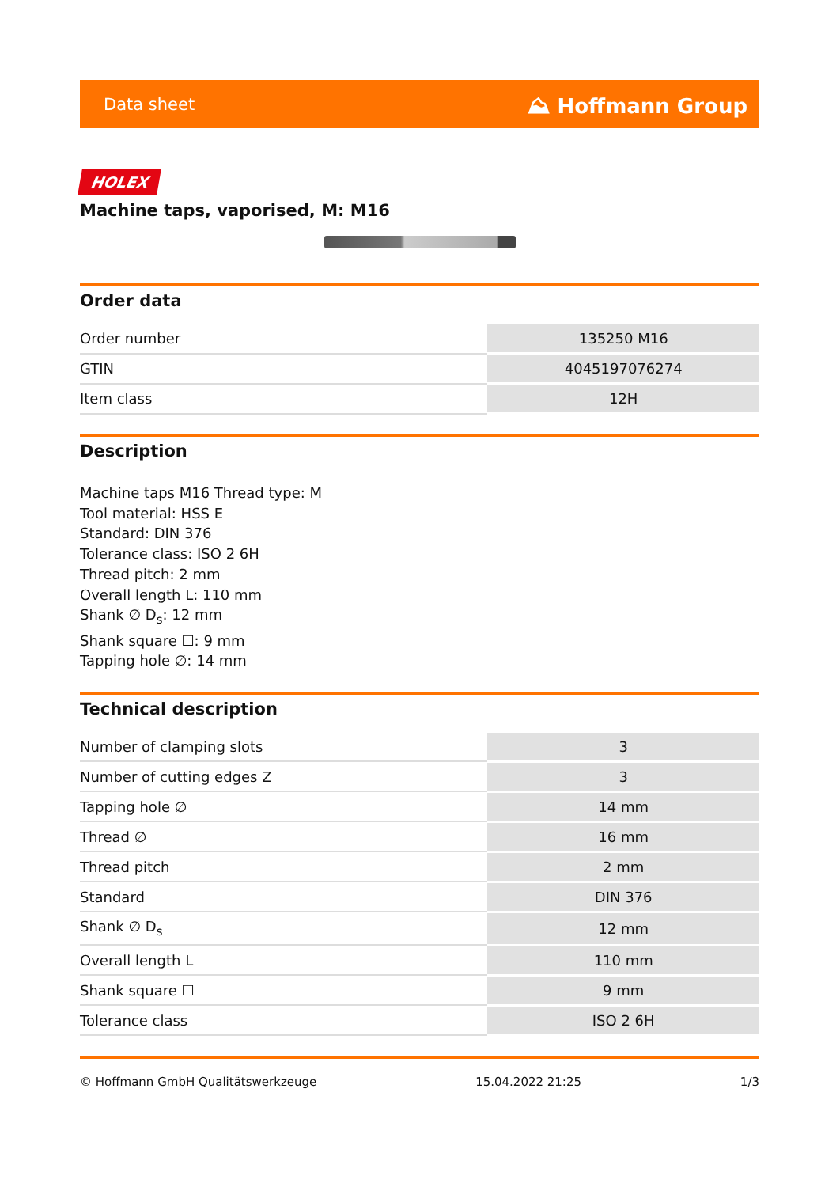Data sheet ⛰ Hoffmann Group
HOLEX
Machine taps, vaporised, M: M16
Order data
| Order number | 135250 M16 |
| GTIN | 4045197076274 |
| Item class | 12H |
Description
Machine taps M16 Thread type: M
Tool material: HSS E
Standard: DIN 376
Tolerance class: ISO 2 6H
Thread pitch: 2 mm
Overall length L: 110 mm
Shank ∅ D<sub>s</sub>: 12 mm
Shank square ☐: 9 mm
Tapping hole ∅: 14 mm
Technical description
| Number of clamping slots | 3 |
| Number of cutting edges Z | 3 |
| Tapping hole ∅ | 14 mm |
| Thread ∅ | 16 mm |
| Thread pitch | 2 mm |
| Standard | DIN 376 |
| Shank ∅ D<sub>s</sub> | 12 mm |
| Overall length L | 110 mm |
| Shank square ☐ | 9 mm |
| Tolerance class | ISO 2 6H |
© Hoffmann GmbH Qualitätswerkzeuge 15.04.2022 21:25 1/3